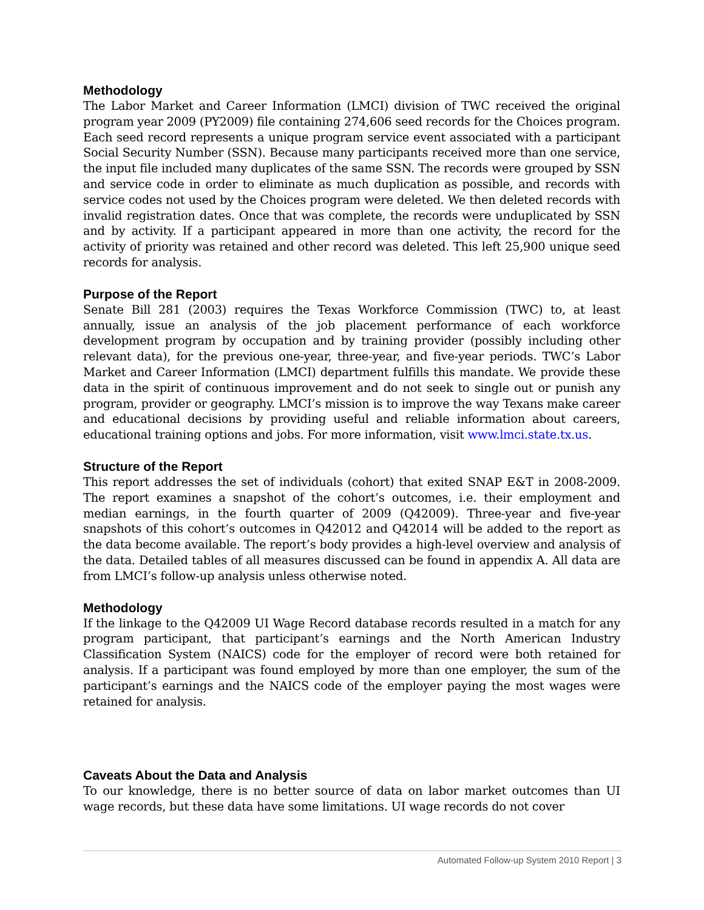Methodology
The Labor Market and Career Information (LMCI) division of TWC received the original program year 2009 (PY2009) file containing 274,606 seed records for the Choices program. Each seed record represents a unique program service event associated with a participant Social Security Number (SSN). Because many participants received more than one service, the input file included many duplicates of the same SSN. The records were grouped by SSN and service code in order to eliminate as much duplication as possible, and records with service codes not used by the Choices program were deleted. We then deleted records with invalid registration dates. Once that was complete, the records were unduplicated by SSN and by activity. If a participant appeared in more than one activity, the record for the activity of priority was retained and other record was deleted. This left 25,900 unique seed records for analysis.
Purpose of the Report
Senate Bill 281 (2003) requires the Texas Workforce Commission (TWC) to, at least annually, issue an analysis of the job placement performance of each workforce development program by occupation and by training provider (possibly including other relevant data), for the previous one-year, three-year, and five-year periods. TWC’s Labor Market and Career Information (LMCI) department fulfills this mandate. We provide these data in the spirit of continuous improvement and do not seek to single out or punish any program, provider or geography. LMCI’s mission is to improve the way Texans make career and educational decisions by providing useful and reliable information about careers, educational training options and jobs. For more information, visit www.lmci.state.tx.us.
Structure of the Report
This report addresses the set of individuals (cohort) that exited SNAP E&T in 2008-2009. The report examines a snapshot of the cohort’s outcomes, i.e. their employment and median earnings, in the fourth quarter of 2009 (Q42009). Three-year and five-year snapshots of this cohort’s outcomes in Q42012 and Q42014 will be added to the report as the data become available. The report’s body provides a high-level overview and analysis of the data. Detailed tables of all measures discussed can be found in appendix A. All data are from LMCI’s follow-up analysis unless otherwise noted.
Methodology
If the linkage to the Q42009 UI Wage Record database records resulted in a match for any program participant, that participant’s earnings and the North American Industry Classification System (NAICS) code for the employer of record were both retained for analysis. If a participant was found employed by more than one employer, the sum of the participant’s earnings and the NAICS code of the employer paying the most wages were retained for analysis.
Caveats About the Data and Analysis
To our knowledge, there is no better source of data on labor market outcomes than UI wage records, but these data have some limitations. UI wage records do not cover
Automated Follow-up System 2010 Report | 3